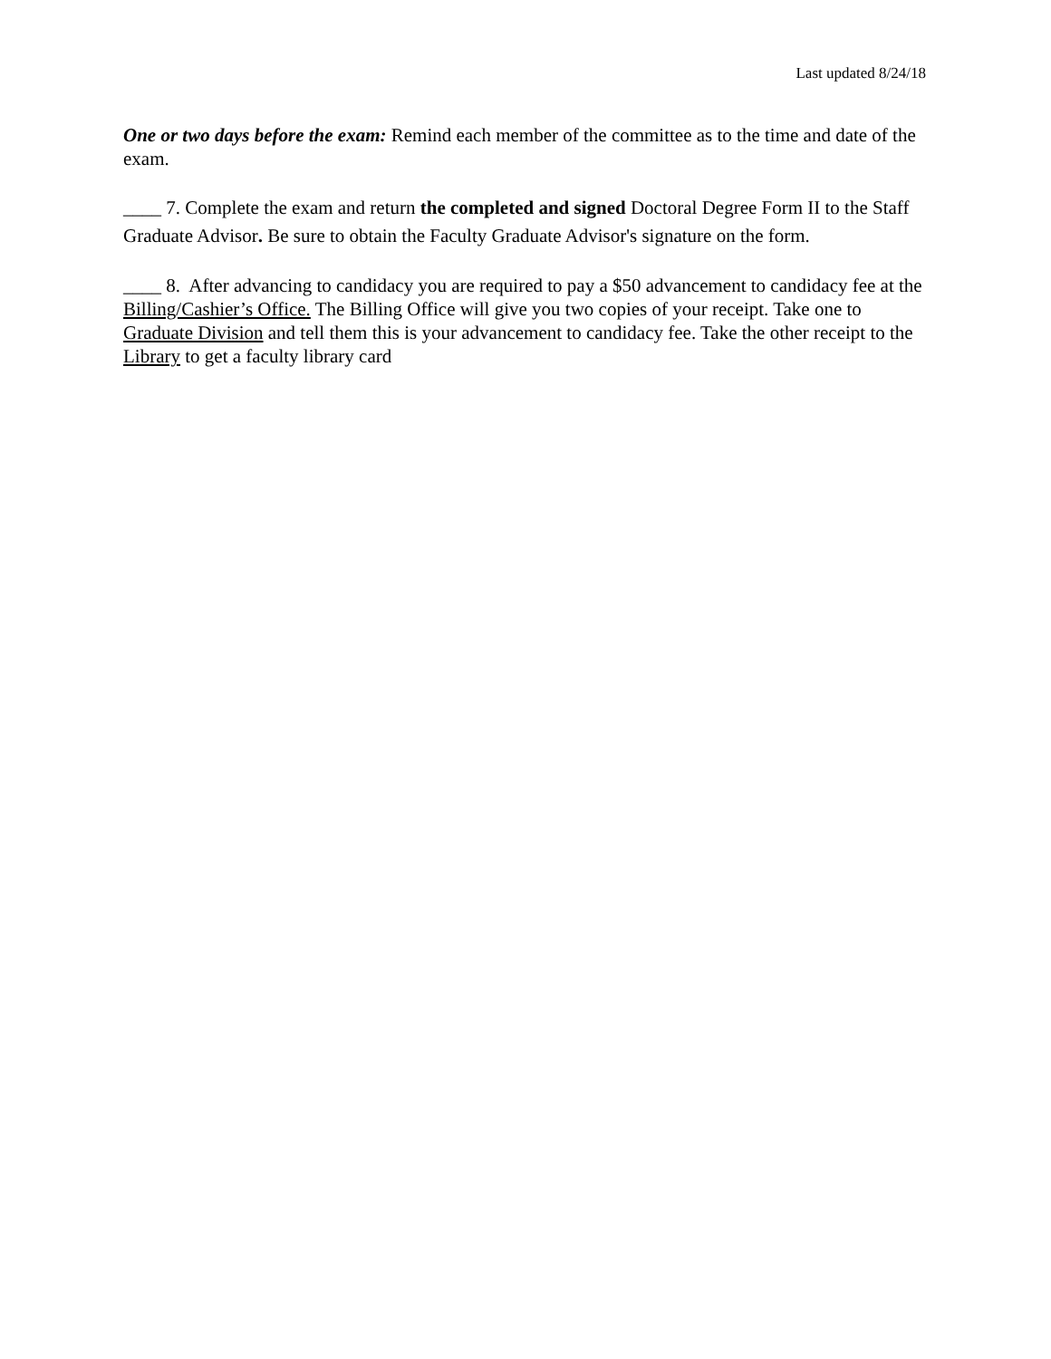Last updated 8/24/18
One or two days before the exam: Remind each member of the committee as to the time and date of the exam.
____ 7. Complete the exam and return the completed and signed Doctoral Degree Form II to the Staff Graduate Advisor. Be sure to obtain the Faculty Graduate Advisor's signature on the form.
____ 8. After advancing to candidacy you are required to pay a $50 advancement to candidacy fee at the Billing/Cashier’s Office. The Billing Office will give you two copies of your receipt. Take one to Graduate Division and tell them this is your advancement to candidacy fee. Take the other receipt to the Library to get a faculty library card